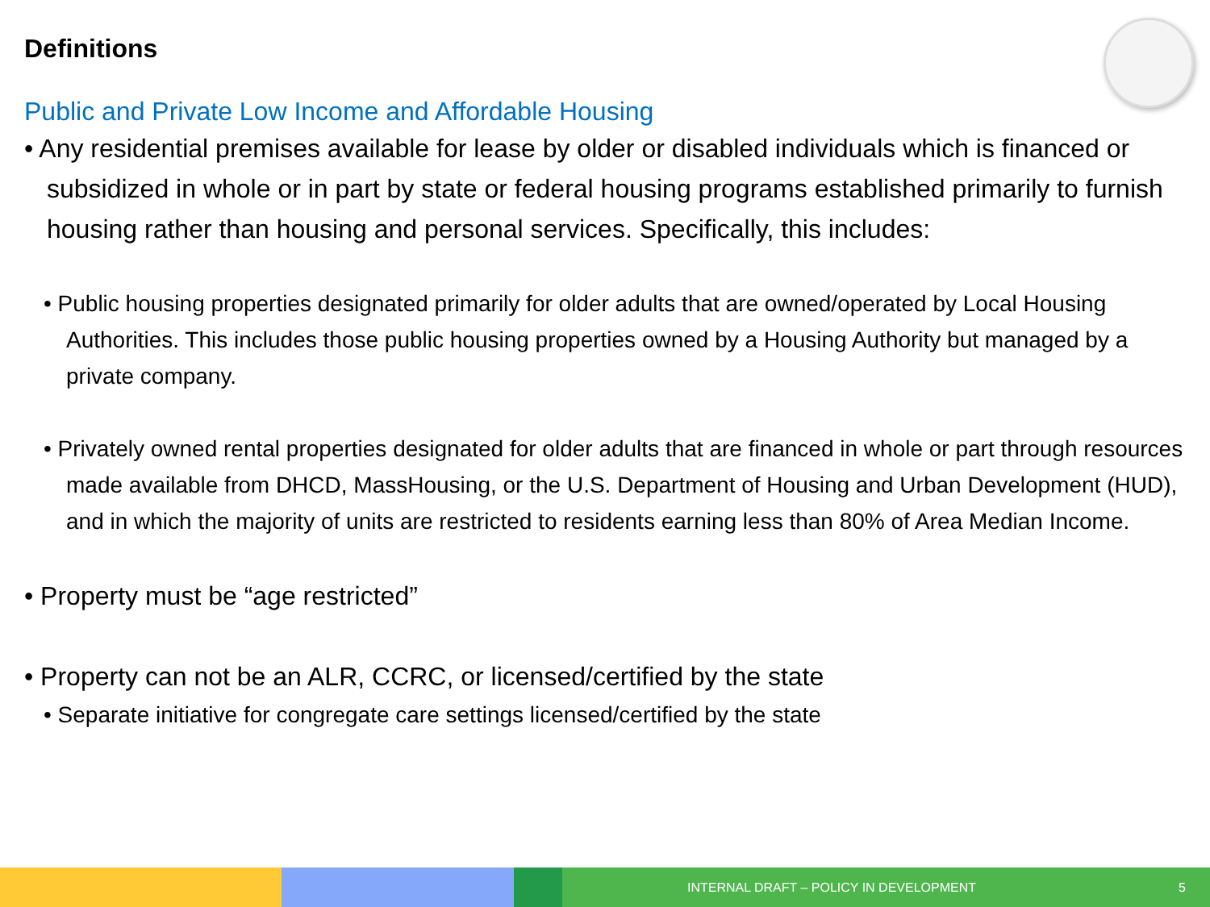Definitions
Public and Private Low Income and Affordable Housing
• Any residential premises available for lease by older or disabled individuals which is financed or subsidized in whole or in part by state or federal housing programs established primarily to furnish housing rather than housing and personal services. Specifically, this includes:
• Public housing properties designated primarily for older adults that are owned/operated by Local Housing Authorities. This includes those public housing properties owned by a Housing Authority but managed by a private company.
• Privately owned rental properties designated for older adults that are financed in whole or part through resources made available from DHCD, MassHousing, or the U.S. Department of Housing and Urban Development (HUD), and in which the majority of units are restricted to residents earning less than 80% of Area Median Income.
• Property must be “age restricted”
• Property can not be an ALR, CCRC, or licensed/certified by the state
• Separate initiative for congregate care settings licensed/certified by the state
INTERNAL DRAFT – POLICY IN DEVELOPMENT 5